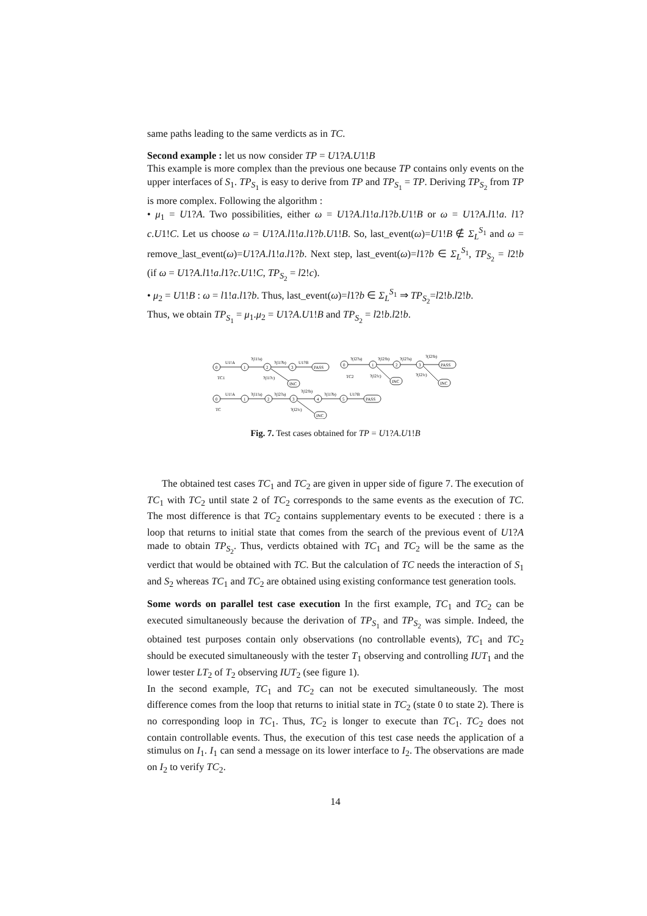same paths leading to the same verdicts as in TC.
Second example : let us now consider TP = U1?A.U1!B
This example is more complex than the previous one because TP contains only events on the upper interfaces of S<sub>1</sub>. TP<sub>S<sub>1</sub></sub> is easy to derive from TP and TP<sub>S<sub>1</sub></sub> = TP. Deriving TP<sub>S<sub>2</sub></sub> from TP is more complex. Following the algorithm :
• μ<sub>1</sub> = U1?A. Two possibilities, either ω = U1?A.l1!a.l1?b.U1!B or ω = U1?A.l1!a. l1?c.U1!C. Let us choose ω = U1?A.l1!a.l1?b.U1!B. So, last_event(ω)=U1!B ∉ Σ<sub>L</sub><sup>S<sub>1</sub></sup> and ω = remove_last_event(ω)=U1?A.l1!a.l1?b. Next step, last_event(ω)=l1?b ∈ Σ<sub>L</sub><sup>S<sub>1</sub></sup>, TP<sub>S<sub>2</sub></sub> = l2!b (if ω = U1?A.l1!a.l1?c.U1!C, TP<sub>S<sub>2</sub></sub> = l2!c).
• μ<sub>2</sub> = U1!B : ω = l1!a.l1?b. Thus, last_event(ω)=l1?b ∈ Σ<sub>L</sub><sup>S<sub>1</sub></sup> ⇒ TP<sub>S<sub>2</sub></sub>=l2!b.l2!b.
Thus, we obtain TP<sub>S<sub>1</sub></sub> = μ<sub>1</sub>.μ<sub>2</sub> = U1?A.U1!B and TP<sub>S<sub>2</sub></sub> = l2!b.l2!b.
0
1
2
3
PASS
INC
U1!A
?(l1!a)
?(l1?b)
U1?B
?(l1?c)
TC1
0
1
2
3
PASS
INC
INC
?(l2?a)
?(l2!b)
?(l2?a)
?(l2!b)
?(l2!c)
?(l2!c)
TC2
0
1
2
3
4
5
PASS
INC
U1!A
?(l1!a)
?(l2?a)
?(l2!b)
?(l1?b)
U1?B
?(l2!c)
TC
Fig. 7. Test cases obtained for TP = U1?A.U1!B
The obtained test cases TC<sub>1</sub> and TC<sub>2</sub> are given in upper side of figure 7. The execution of TC<sub>1</sub> with TC<sub>2</sub> until state 2 of TC<sub>2</sub> corresponds to the same events as the execution of TC. The most difference is that TC<sub>2</sub> contains supplementary events to be executed : there is a loop that returns to initial state that comes from the search of the previous event of U1?A made to obtain TP<sub>S<sub>2</sub></sub>. Thus, verdicts obtained with TC<sub>1</sub> and TC<sub>2</sub> will be the same as the verdict that would be obtained with TC. But the calculation of TC needs the interaction of S<sub>1</sub> and S<sub>2</sub> whereas TC<sub>1</sub> and TC<sub>2</sub> are obtained using existing conformance test generation tools.
Some words on parallel test case execution In the first example, TC<sub>1</sub> and TC<sub>2</sub> can be executed simultaneously because the derivation of TP<sub>S<sub>1</sub></sub> and TP<sub>S<sub>2</sub></sub> was simple. Indeed, the obtained test purposes contain only observations (no controllable events), TC<sub>1</sub> and TC<sub>2</sub> should be executed simultaneously with the tester T<sub>1</sub> observing and controlling IUT<sub>1</sub> and the lower tester LT<sub>2</sub> of T<sub>2</sub> observing IUT<sub>2</sub> (see figure 1).
In the second example, TC<sub>1</sub> and TC<sub>2</sub> can not be executed simultaneously. The most difference comes from the loop that returns to initial state in TC<sub>2</sub> (state 0 to state 2). There is no corresponding loop in TC<sub>1</sub>. Thus, TC<sub>2</sub> is longer to execute than TC<sub>1</sub>. TC<sub>2</sub> does not contain controllable events. Thus, the execution of this test case needs the application of a stimulus on I<sub>1</sub>. I<sub>1</sub> can send a message on its lower interface to I<sub>2</sub>. The observations are made on I<sub>2</sub> to verify TC<sub>2</sub>.
14